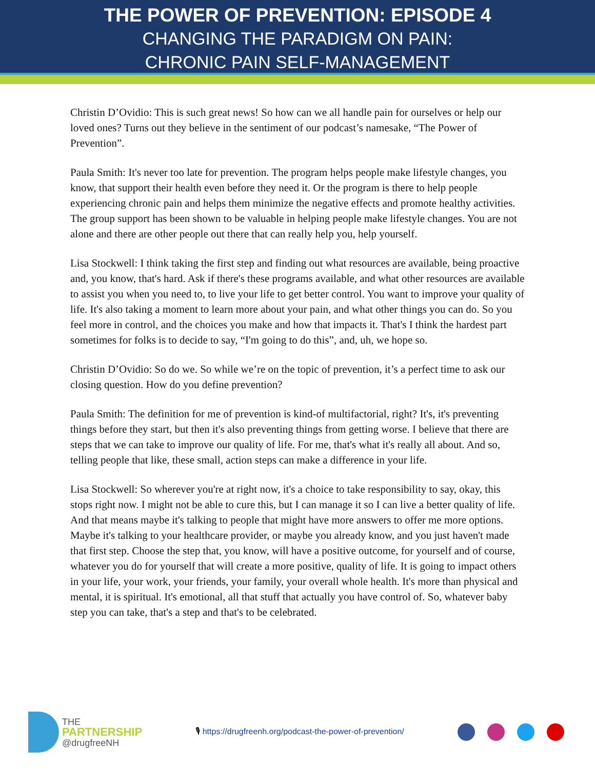THE POWER OF PREVENTION: EPISODE 4
CHANGING THE PARADIGM ON PAIN:
CHRONIC PAIN SELF-MANAGEMENT
Christin D’Ovidio: This is such great news! So how can we all handle pain for ourselves or help our loved ones? Turns out they believe in the sentiment of our podcast’s namesake, “The Power of Prevention”.
Paula Smith: It's never too late for prevention. The program helps people make lifestyle changes, you know, that support their health even before they need it. Or the program is there to help people experiencing chronic pain and helps them minimize the negative effects and promote healthy activities. The group support has been shown to be valuable in helping people make lifestyle changes. You are not alone and there are other people out there that can really help you, help yourself.
Lisa Stockwell: I think taking the first step and finding out what resources are available, being proactive and, you know, that's hard. Ask if there's these programs available, and what other resources are available to assist you when you need to, to live your life to get better control. You want to improve your quality of life. It's also taking a moment to learn more about your pain, and what other things you can do. So you feel more in control, and the choices you make and how that impacts it. That's I think the hardest part sometimes for folks is to decide to say, “I'm going to do this”, and, uh, we hope so.
Christin D’Ovidio: So do we. So while we’re on the topic of prevention, it’s a perfect time to ask our closing question. How do you define prevention?
Paula Smith: The definition for me of prevention is kind-of multifactorial, right? It's, it's preventing things before they start, but then it's also preventing things from getting worse. I believe that there are steps that we can take to improve our quality of life. For me, that's what it's really all about. And so, telling people that like, these small, action steps can make a difference in your life.
Lisa Stockwell: So wherever you're at right now, it's a choice to take responsibility to say, okay, this stops right now. I might not be able to cure this, but I can manage it so I can live a better quality of life. And that means maybe it's talking to people that might have more answers to offer me more options. Maybe it's talking to your healthcare provider, or maybe you already know, and you just haven't made that first step. Choose the step that, you know, will have a positive outcome, for yourself and of course, whatever you do for yourself that will create a more positive, quality of life. It is going to impact others in your life, your work, your friends, your family, your overall whole health. It's more than physical and mental, it is spiritual. It's emotional, all that stuff that actually you have control of. So, whatever baby step you can take, that's a step and that's to be celebrated.
THE
PARTNERSHIP
@drugfreeNH
🎙 https://drugfreenh.org/podcast-the-power-of-prevention/